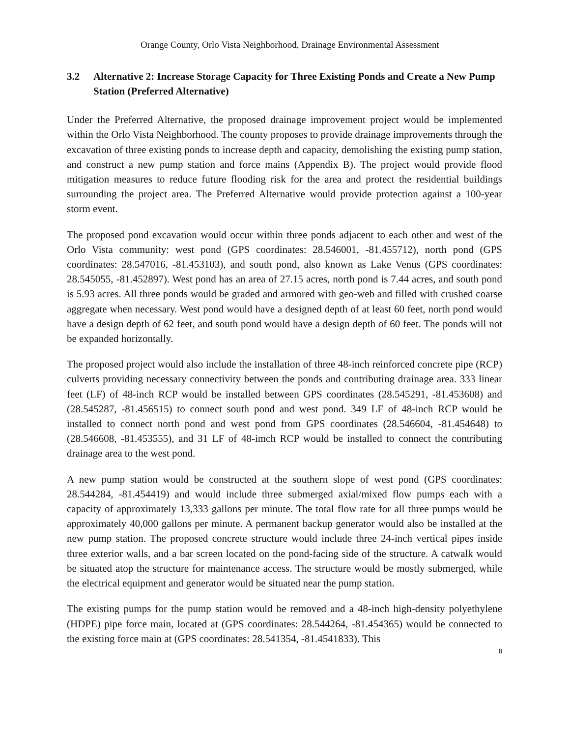Orange County, Orlo Vista Neighborhood, Drainage Environmental Assessment
3.2 Alternative 2: Increase Storage Capacity for Three Existing Ponds and Create a New Pump Station (Preferred Alternative)
Under the Preferred Alternative, the proposed drainage improvement project would be implemented within the Orlo Vista Neighborhood. The county proposes to provide drainage improvements through the excavation of three existing ponds to increase depth and capacity, demolishing the existing pump station, and construct a new pump station and force mains (Appendix B). The project would provide flood mitigation measures to reduce future flooding risk for the area and protect the residential buildings surrounding the project area. The Preferred Alternative would provide protection against a 100-year storm event.
The proposed pond excavation would occur within three ponds adjacent to each other and west of the Orlo Vista community: west pond (GPS coordinates: 28.546001, -81.455712), north pond (GPS coordinates: 28.547016, -81.453103), and south pond, also known as Lake Venus (GPS coordinates: 28.545055, -81.452897). West pond has an area of 27.15 acres, north pond is 7.44 acres, and south pond is 5.93 acres. All three ponds would be graded and armored with geo-web and filled with crushed coarse aggregate when necessary. West pond would have a designed depth of at least 60 feet, north pond would have a design depth of 62 feet, and south pond would have a design depth of 60 feet. The ponds will not be expanded horizontally.
The proposed project would also include the installation of three 48-inch reinforced concrete pipe (RCP) culverts providing necessary connectivity between the ponds and contributing drainage area. 333 linear feet (LF) of 48-inch RCP would be installed between GPS coordinates (28.545291, -81.453608) and (28.545287, -81.456515) to connect south pond and west pond. 349 LF of 48-inch RCP would be installed to connect north pond and west pond from GPS coordinates (28.546604, -81.454648) to (28.546608, -81.453555), and 31 LF of 48-imch RCP would be installed to connect the contributing drainage area to the west pond.
A new pump station would be constructed at the southern slope of west pond (GPS coordinates: 28.544284, -81.454419) and would include three submerged axial/mixed flow pumps each with a capacity of approximately 13,333 gallons per minute. The total flow rate for all three pumps would be approximately 40,000 gallons per minute. A permanent backup generator would also be installed at the new pump station. The proposed concrete structure would include three 24-inch vertical pipes inside three exterior walls, and a bar screen located on the pond-facing side of the structure. A catwalk would be situated atop the structure for maintenance access. The structure would be mostly submerged, while the electrical equipment and generator would be situated near the pump station.
The existing pumps for the pump station would be removed and a 48-inch high-density polyethylene (HDPE) pipe force main, located at (GPS coordinates: 28.544264, -81.454365) would be connected to the existing force main at (GPS coordinates: 28.541354, -81.4541833). This
8